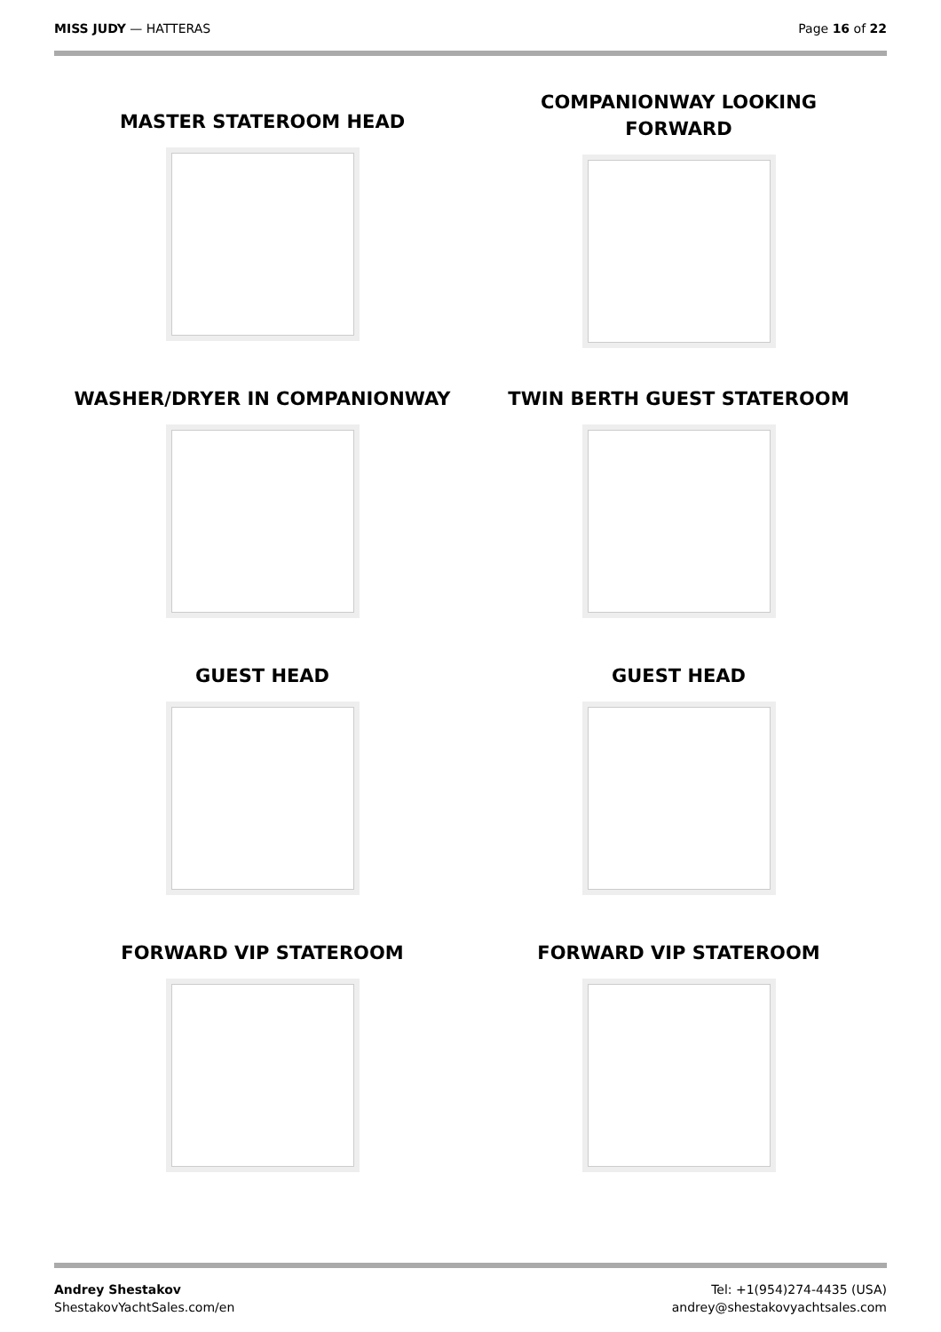MISS JUDY — HATTERAS Page 16 of 22
MASTER STATEROOM HEAD
COMPANIONWAY LOOKING
FORWARD
WASHER/DRYER IN COMPANIONWAY
TWIN BERTH GUEST STATEROOM
GUEST HEAD
GUEST HEAD
FORWARD VIP STATEROOM
FORWARD VIP STATEROOM
Andrey Shestakov
ShestakovYachtSales.com/en
Tel: +1(954)274-4435 (USA)
andrey@shestakovyachtsales.com